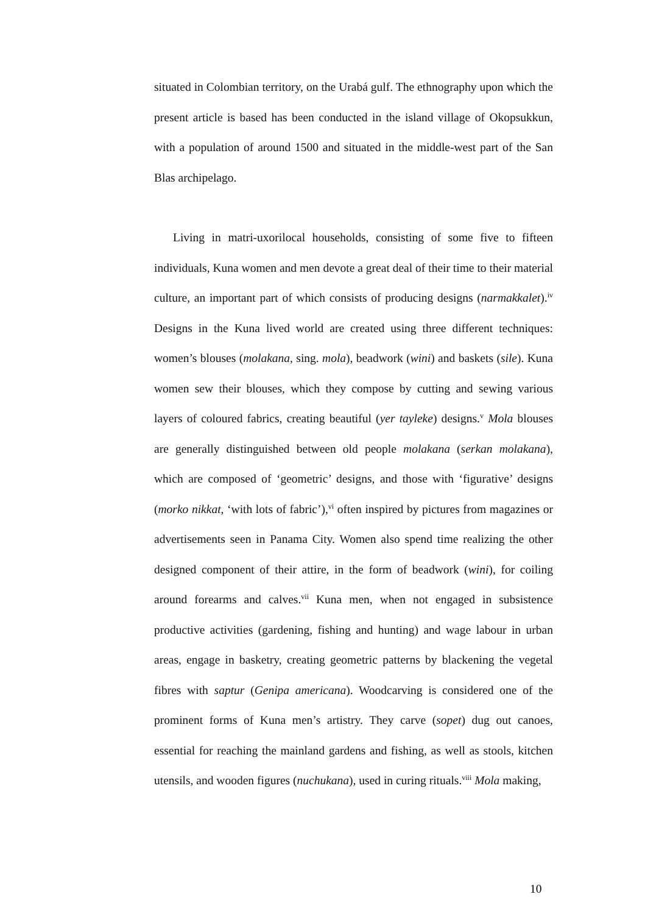situated in Colombian territory, on the Urabá gulf. The ethnography upon which the present article is based has been conducted in the island village of Okopsukkun, with a population of around 1500 and situated in the middle-west part of the San Blas archipelago.
Living in matri-uxorilocal households, consisting of some five to fifteen individuals, Kuna women and men devote a great deal of their time to their material culture, an important part of which consists of producing designs (narmakkalet).<sup>iv</sup> Designs in the Kuna lived world are created using three different techniques: women’s blouses (molakana, sing. mola), beadwork (wini) and baskets (sile). Kuna women sew their blouses, which they compose by cutting and sewing various layers of coloured fabrics, creating beautiful (yer tayleke) designs.<sup>v</sup> Mola blouses are generally distinguished between old people molakana (serkan molakana), which are composed of ‘geometric’ designs, and those with ‘figurative’ designs (morko nikkat, ‘with lots of fabric’),<sup>vi</sup> often inspired by pictures from magazines or advertisements seen in Panama City. Women also spend time realizing the other designed component of their attire, in the form of beadwork (wini), for coiling around forearms and calves.<sup>vii</sup> Kuna men, when not engaged in subsistence productive activities (gardening, fishing and hunting) and wage labour in urban areas, engage in basketry, creating geometric patterns by blackening the vegetal fibres with saptur (Genipa americana). Woodcarving is considered one of the prominent forms of Kuna men’s artistry. They carve (sopet) dug out canoes, essential for reaching the mainland gardens and fishing, as well as stools, kitchen utensils, and wooden figures (nuchukana), used in curing rituals.<sup>viii</sup> Mola making,
10